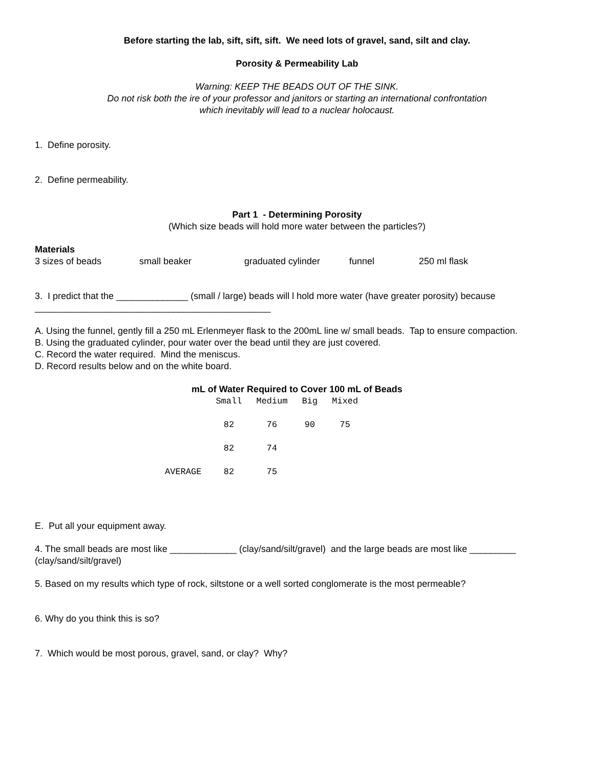Before starting the lab, sift, sift, sift. We need lots of gravel, sand, silt and clay.
Porosity & Permeability Lab
Warning: KEEP THE BEADS OUT OF THE SINK.
Do not risk both the ire of your professor and janitors or starting an international confrontation
which inevitably will lead to a nuclear holocaust.
1. Define porosity.
2. Define permeability.
Part 1 - Determining Porosity
(Which size beads will hold more water between the particles?)
Materials
| 3 sizes of beads | small beaker | graduated cylinder | funnel | 250 ml flask |
3. I predict that the ______________ (small / large) beads will l hold more water (have greater porosity) because ______________________________________________
A. Using the funnel, gently fill a 250 mL Erlenmeyer flask to the 200mL line w/ small beads. Tap to ensure compaction.
B. Using the graduated cylinder, pour water over the bead until they are just covered.
C. Record the water required. Mind the meniscus.
D. Record results below and on the white board.
mL of Water Required to Cover 100 mL of Beads
| | Small | Medium | Big | Mixed |
| --- | --- | --- | --- | --- |
| | 82 | 76 | 90 | 75 |
| | 82 | 74 | | |
| AVERAGE | 82 | 75 | | |
E. Put all your equipment away.
4. The small beads are most like _____________ (clay/sand/silt/gravel) and the large beads are most like _________ (clay/sand/silt/gravel)
5. Based on my results which type of rock, siltstone or a well sorted conglomerate is the most permeable?
6. Why do you think this is so?
7. Which would be most porous, gravel, sand, or clay? Why?